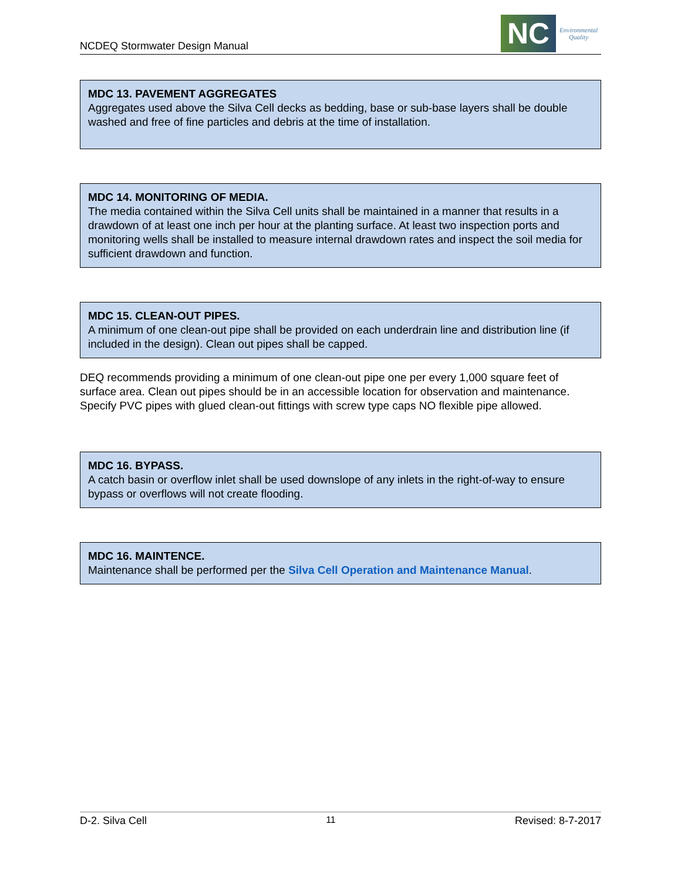NCDEQ Stormwater Design Manual
NC
Environmental
Quality
MDC 13. PAVEMENT AGGREGATES
Aggregates used above the Silva Cell decks as bedding, base or sub-base layers shall be double washed and free of fine particles and debris at the time of installation.
MDC 14. MONITORING OF MEDIA.
The media contained within the Silva Cell units shall be maintained in a manner that results in a drawdown of at least one inch per hour at the planting surface. At least two inspection ports and monitoring wells shall be installed to measure internal drawdown rates and inspect the soil media for sufficient drawdown and function.
MDC 15. CLEAN-OUT PIPES.
A minimum of one clean-out pipe shall be provided on each underdrain line and distribution line (if included in the design). Clean out pipes shall be capped.
DEQ recommends providing a minimum of one clean-out pipe one per every 1,000 square feet of surface area. Clean out pipes should be in an accessible location for observation and maintenance. Specify PVC pipes with glued clean-out fittings with screw type caps NO flexible pipe allowed.
MDC 16. BYPASS.
A catch basin or overflow inlet shall be used downslope of any inlets in the right-of-way to ensure bypass or overflows will not create flooding.
MDC 16. MAINTENCE.
Maintenance shall be performed per the Silva Cell Operation and Maintenance Manual.
D-2. Silva Cell 11 Revised: 8-7-2017